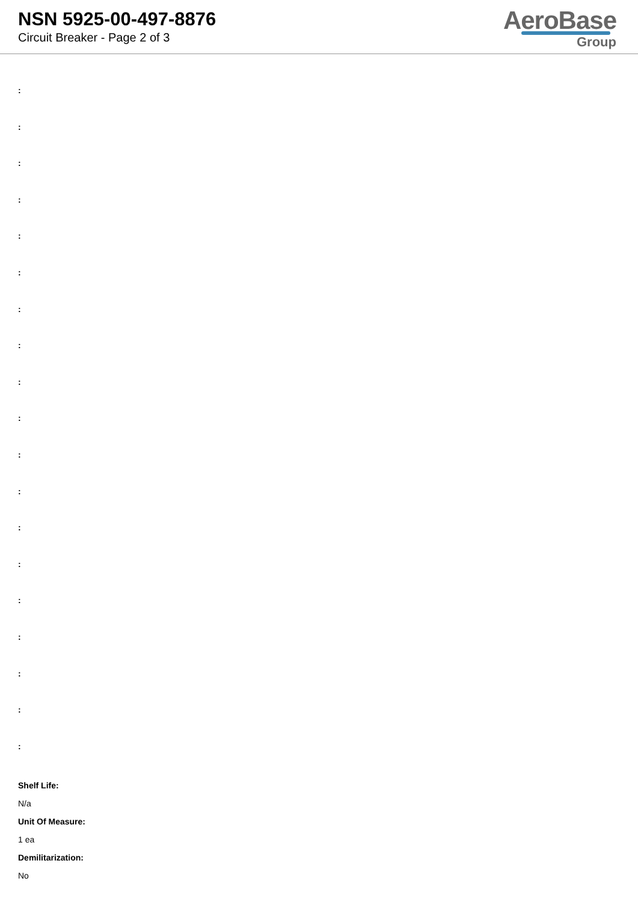NSN 5925-00-497-8876
Circuit Breaker - Page 2 of 3
AeroBase
Group
:
:
:
:
:
:
:
:
:
:
:
:
:
:
:
:
:
:
:
Shelf Life:
N/a
Unit Of Measure:
1 ea
Demilitarization:
No